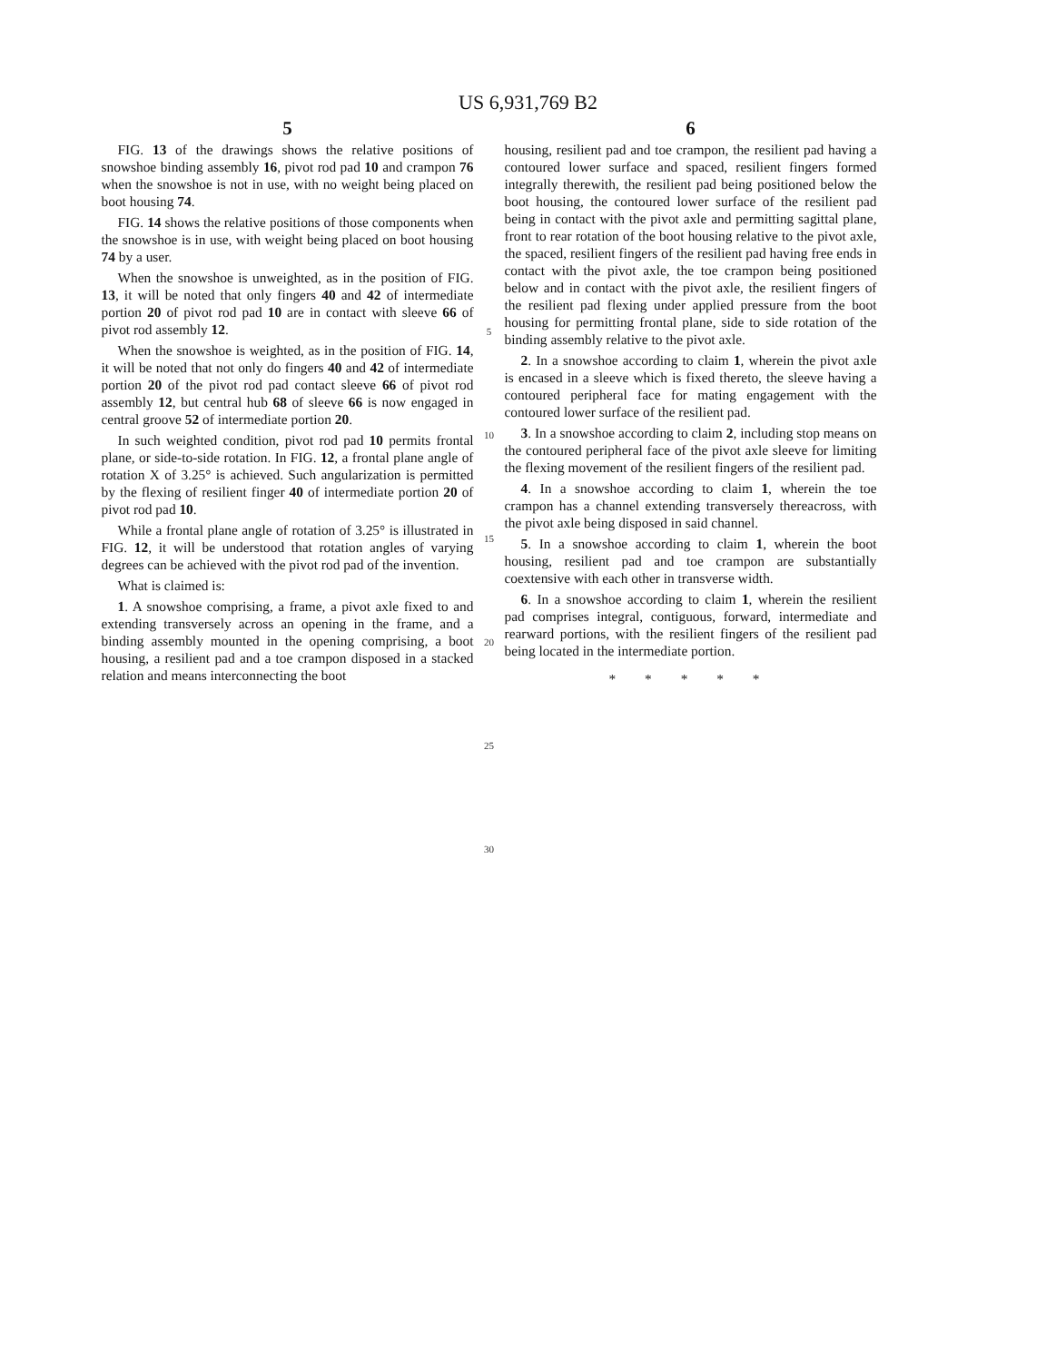US 6,931,769 B2
5
FIG. 13 of the drawings shows the relative positions of snowshoe binding assembly 16, pivot rod pad 10 and crampon 76 when the snowshoe is not in use, with no weight being placed on boot housing 74.
FIG. 14 shows the relative positions of those components when the snowshoe is in use, with weight being placed on boot housing 74 by a user.
When the snowshoe is unweighted, as in the position of FIG. 13, it will be noted that only fingers 40 and 42 of intermediate portion 20 of pivot rod pad 10 are in contact with sleeve 66 of pivot rod assembly 12.
When the snowshoe is weighted, as in the position of FIG. 14, it will be noted that not only do fingers 40 and 42 of intermediate portion 20 of the pivot rod pad contact sleeve 66 of pivot rod assembly 12, but central hub 68 of sleeve 66 is now engaged in central groove 52 of intermediate portion 20.
In such weighted condition, pivot rod pad 10 permits frontal plane, or side-to-side rotation. In FIG. 12, a frontal plane angle of rotation X of 3.25° is achieved. Such angularization is permitted by the flexing of resilient finger 40 of intermediate portion 20 of pivot rod pad 10.
While a frontal plane angle of rotation of 3.25° is illustrated in FIG. 12, it will be understood that rotation angles of varying degrees can be achieved with the pivot rod pad of the invention.
What is claimed is:
1. A snowshoe comprising, a frame, a pivot axle fixed to and extending transversely across an opening in the frame, and a binding assembly mounted in the opening comprising, a boot housing, a resilient pad and a toe crampon disposed in a stacked relation and means interconnecting the boot
5
10
15
20
25
30
6
housing, resilient pad and toe crampon, the resilient pad having a contoured lower surface and spaced, resilient fingers formed integrally therewith, the resilient pad being positioned below the boot housing, the contoured lower surface of the resilient pad being in contact with the pivot axle and permitting sagittal plane, front to rear rotation of the boot housing relative to the pivot axle, the spaced, resilient fingers of the resilient pad having free ends in contact with the pivot axle, the toe crampon being positioned below and in contact with the pivot axle, the resilient fingers of the resilient pad flexing under applied pressure from the boot housing for permitting frontal plane, side to side rotation of the binding assembly relative to the pivot axle.
2. In a snowshoe according to claim 1, wherein the pivot axle is encased in a sleeve which is fixed thereto, the sleeve having a contoured peripheral face for mating engagement with the contoured lower surface of the resilient pad.
3. In a snowshoe according to claim 2, including stop means on the contoured peripheral face of the pivot axle sleeve for limiting the flexing movement of the resilient fingers of the resilient pad.
4. In a snowshoe according to claim 1, wherein the toe crampon has a channel extending transversely thereacross, with the pivot axle being disposed in said channel.
5. In a snowshoe according to claim 1, wherein the boot housing, resilient pad and toe crampon are substantially coextensive with each other in transverse width.
6. In a snowshoe according to claim 1, wherein the resilient pad comprises integral, contiguous, forward, intermediate and rearward portions, with the resilient fingers of the resilient pad being located in the intermediate portion.
* * * * *